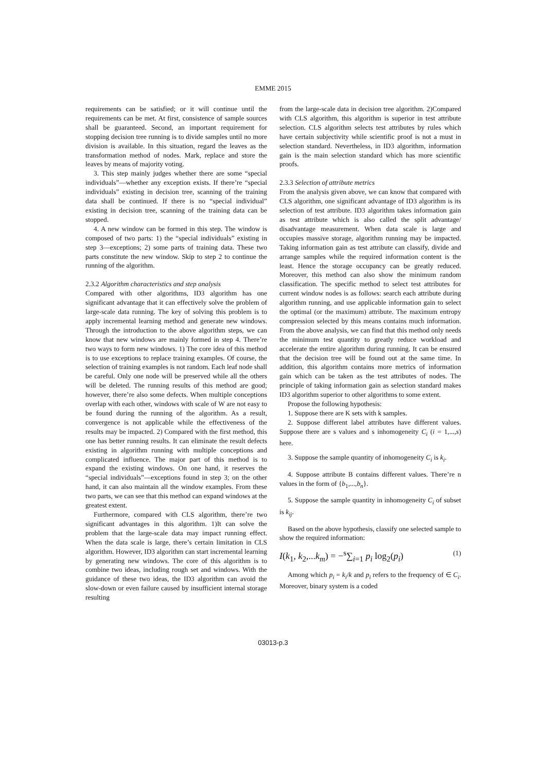EMME 2015
requirements can be satisfied; or it will continue until the requirements can be met. At first, consistence of sample sources shall be guaranteed. Second, an important requirement for stopping decision tree running is to divide samples until no more division is available. In this situation, regard the leaves as the transformation method of nodes. Mark, replace and store the leaves by means of majority voting.
3. This step mainly judges whether there are some “special individuals”—whether any exception exists. If there’re “special individuals” existing in decision tree, scanning of the training data shall be continued. If there is no “special individual” existing in decision tree, scanning of the training data can be stopped.
4. A new window can be formed in this step. The window is composed of two parts: 1) the “special individuals” existing in step 3—exceptions; 2) some parts of training data. These two parts constitute the new window. Skip to step 2 to continue the running of the algorithm.
2.3.2 Algorithm characteristics and step analysis
Compared with other algorithms, ID3 algorithm has one significant advantage that it can effectively solve the problem of large-scale data running. The key of solving this problem is to apply incremental learning method and generate new windows. Through the introduction to the above algorithm steps, we can know that new windows are mainly formed in step 4. There’re two ways to form new windows. 1) The core idea of this method is to use exceptions to replace training examples. Of course, the selection of training examples is not random. Each leaf node shall be careful. Only one node will be preserved while all the others will be deleted. The running results of this method are good; however, there’re also some defects. When multiple conceptions overlap with each other, windows with scale of W are not easy to be found during the running of the algorithm. As a result, convergence is not applicable while the effectiveness of the results may be impacted. 2) Compared with the first method, this one has better running results. It can eliminate the result defects existing in algorithm running with multiple conceptions and complicated influence. The major part of this method is to expand the existing windows. On one hand, it reserves the “special individuals”—exceptions found in step 3; on the other hand, it can also maintain all the window examples. From these two parts, we can see that this method can expand windows at the greatest extent.
Furthermore, compared with CLS algorithm, there’re two significant advantages in this algorithm. 1)It can solve the problem that the large-scale data may impact running effect. When the data scale is large, there’s certain limitation in CLS algorithm. However, ID3 algorithm can start incremental learning by generating new windows. The core of this algorithm is to combine two ideas, including rough set and windows. With the guidance of these two ideas, the ID3 algorithm can avoid the slow-down or even failure caused by insufficient internal storage resulting
from the large-scale data in decision tree algorithm. 2)Compared with CLS algorithm, this algorithm is superior in test attribute selection. CLS algorithm selects test attributes by rules which have certain subjectivity while scientific proof is not a must in selection standard. Nevertheless, in ID3 algorithm, information gain is the main selection standard which has more scientific proofs.
2.3.3 Selection of attribute metrics
From the analysis given above, we can know that compared with CLS algorithm, one significant advantage of ID3 algorithm is its selection of test attribute. ID3 algorithm takes information gain as test attribute which is also called the split advantage/ disadvantage measurement. When data scale is large and occupies massive storage, algorithm running may be impacted. Taking information gain as test attribute can classify, divide and arrange samples while the required information content is the least. Hence the storage occupancy can be greatly reduced. Moreover, this method can also show the minimum random classification. The specific method to select test attributes for current window nodes is as follows: search each attribute during algorithm running, and use applicable information gain to select the optimal (or the maximum) attribute. The maximum entropy compression selected by this means contains much information. From the above analysis, we can find that this method only needs the minimum test quantity to greatly reduce workload and accelerate the entire algorithm during running. It can be ensured that the decision tree will be found out at the same time. In addition, this algorithm contains more metrics of information gain which can be taken as the test attributes of nodes. The principle of taking information gain as selection standard makes ID3 algorithm superior to other algorithms to some extent.
Propose the following hypothesis:
1. Suppose there are K sets with k samples.
2. Suppose different label attributes have different values. Suppose there are s values and s inhomogeneity C<sub>i</sub> (i = 1,...,s) here.
3. Suppose the sample quantity of inhomogeneity C<sub>i</sub> is k<sub>i</sub>.
4. Suppose attribute B contains different values. There’re n values in the form of {b<sub>1</sub>,...,b<sub>n</sub>}.
5. Suppose the sample quantity in inhomogeneity C<sub>i</sub> of subset is k<sub>ij</sub>.
Based on the above hypothesis, classify one selected sample to show the required information:
I(k<sub>1</sub>, k<sub>2</sub>,...k<sub>m</sub>) = −<sup>s</sup>∑<sub>i=1</sub> p<sub>i</sub> log<sub>2</sub>(p<sub>i</sub>) (1)
Among which p<sub>i</sub> = k<sub>i</sub>/k and p<sub>i</sub> refers to the frequency of ∈ C<sub>i</sub>. Moreover, binary system is a coded
03013-p.3